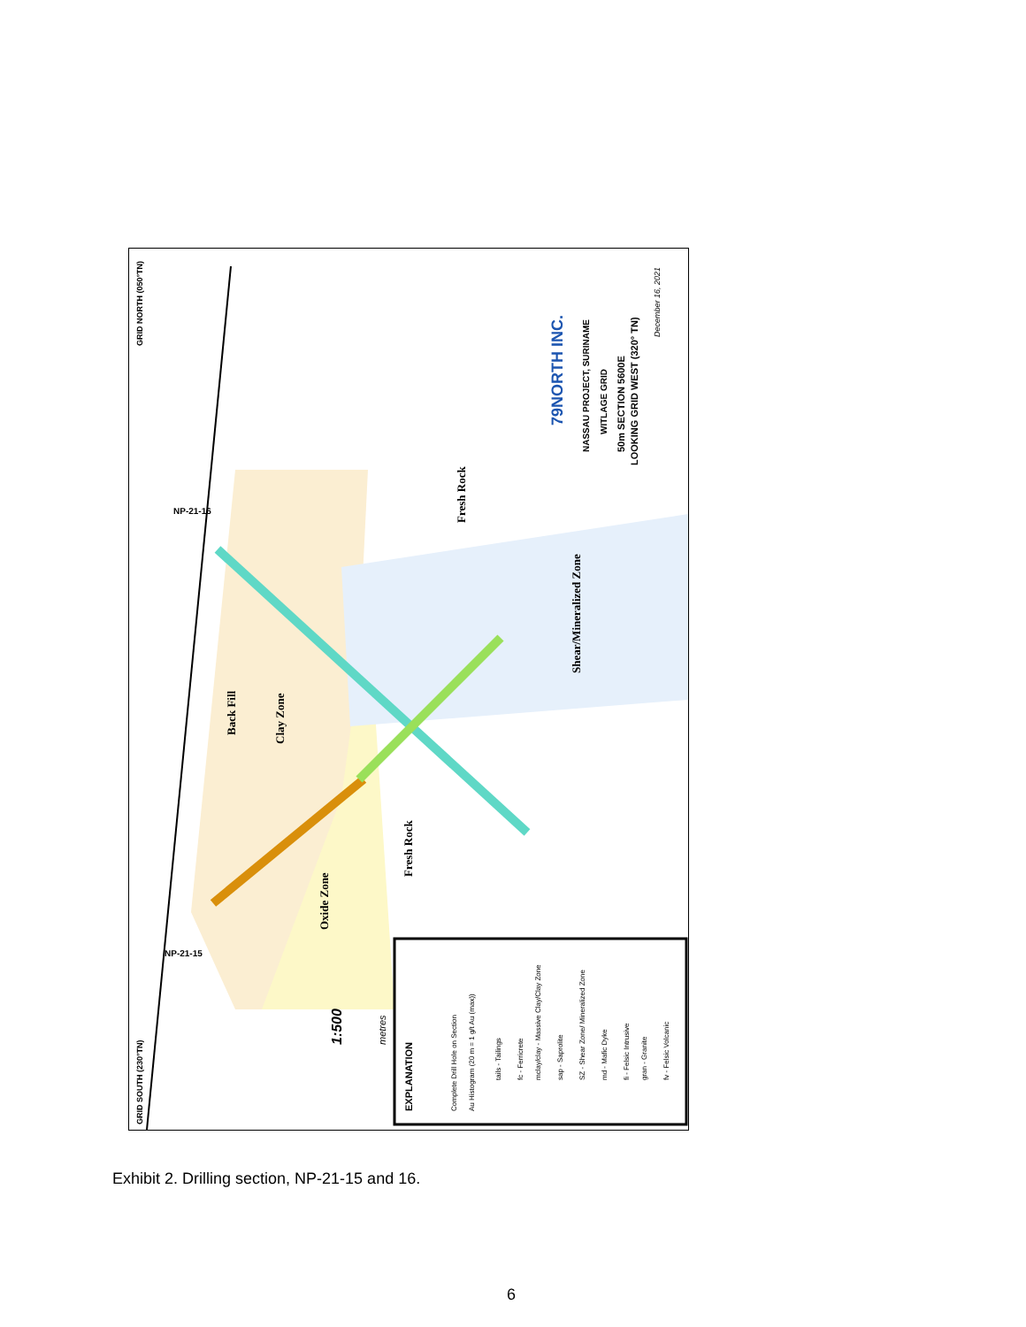79NORTH INC.
NASSAU PROJECT, SURINAME
WITLAGE GRID
50m SECTION 5600E
LOOKING GRID WEST (320° TN)
December 16, 2021
Fresh Rock
Fresh Rock
Shear/Mineralized Zone
Back Fill
Clay Zone
Oxide Zone
NP-21-15
NP-21-16
GRID NORTH (050°TN)
GRID SOUTH (230°TN)
1:500
metres
EXPLANATION
Complete Drill Hole on Section
Au Histogram (20 m = 1 g/t Au (max))
tails - Tailings
fc - Ferricrete
mclay/clay - Massive Clay/Clay Zone
sap - Saprolite
SZ - Shear Zone/ Mineralized Zone
md - Mafic Dyke
fi - Felsic Intrusive
gran - Granite
fv - Felsic Volcanic
Exhibit 2. Drilling section, NP-21-15 and 16.
6